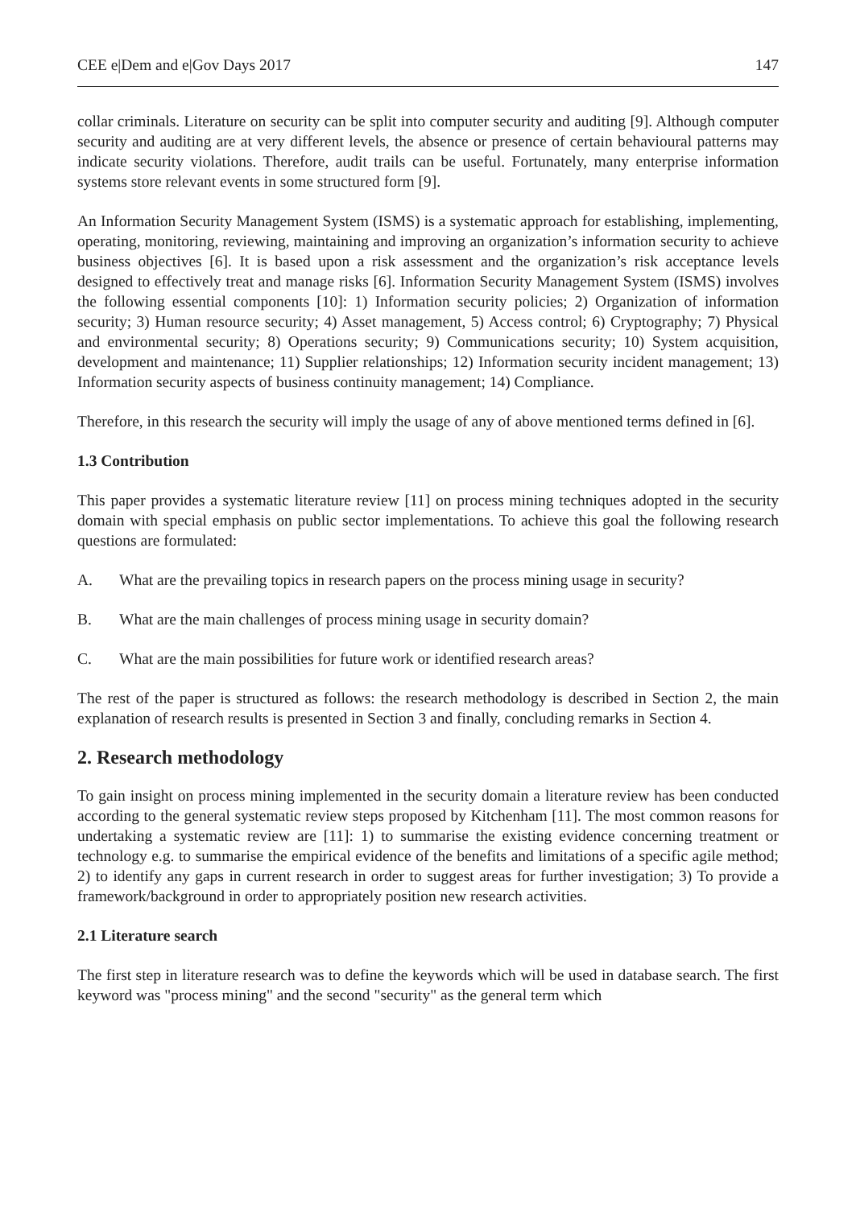CEE e|Dem and e|Gov Days 2017 147
collar criminals. Literature on security can be split into computer security and auditing [9]. Although computer security and auditing are at very different levels, the absence or presence of certain behavioural patterns may indicate security violations. Therefore, audit trails can be useful. Fortunately, many enterprise information systems store relevant events in some structured form [9].
An Information Security Management System (ISMS) is a systematic approach for establishing, implementing, operating, monitoring, reviewing, maintaining and improving an organization’s information security to achieve business objectives [6]. It is based upon a risk assessment and the organization’s risk acceptance levels designed to effectively treat and manage risks [6]. Information Security Management System (ISMS) involves the following essential components [10]: 1) Information security policies; 2) Organization of information security; 3) Human resource security; 4) Asset management, 5) Access control; 6) Cryptography; 7) Physical and environmental security; 8) Operations security; 9) Communications security; 10) System acquisition, development and maintenance; 11) Supplier relationships; 12) Information security incident management; 13) Information security aspects of business continuity management; 14) Compliance.
Therefore, in this research the security will imply the usage of any of above mentioned terms defined in [6].
1.3 Contribution
This paper provides a systematic literature review [11] on process mining techniques adopted in the security domain with special emphasis on public sector implementations. To achieve this goal the following research questions are formulated:
A. What are the prevailing topics in research papers on the process mining usage in security?
B. What are the main challenges of process mining usage in security domain?
C. What are the main possibilities for future work or identified research areas?
The rest of the paper is structured as follows: the research methodology is described in Section 2, the main explanation of research results is presented in Section 3 and finally, concluding remarks in Section 4.
2. Research methodology
To gain insight on process mining implemented in the security domain a literature review has been conducted according to the general systematic review steps proposed by Kitchenham [11]. The most common reasons for undertaking a systematic review are [11]: 1) to summarise the existing evidence concerning treatment or technology e.g. to summarise the empirical evidence of the benefits and limitations of a specific agile method; 2) to identify any gaps in current research in order to suggest areas for further investigation; 3) To provide a framework/background in order to appropriately position new research activities.
2.1 Literature search
The first step in literature research was to define the keywords which will be used in database search. The first keyword was "process mining" and the second "security" as the general term which